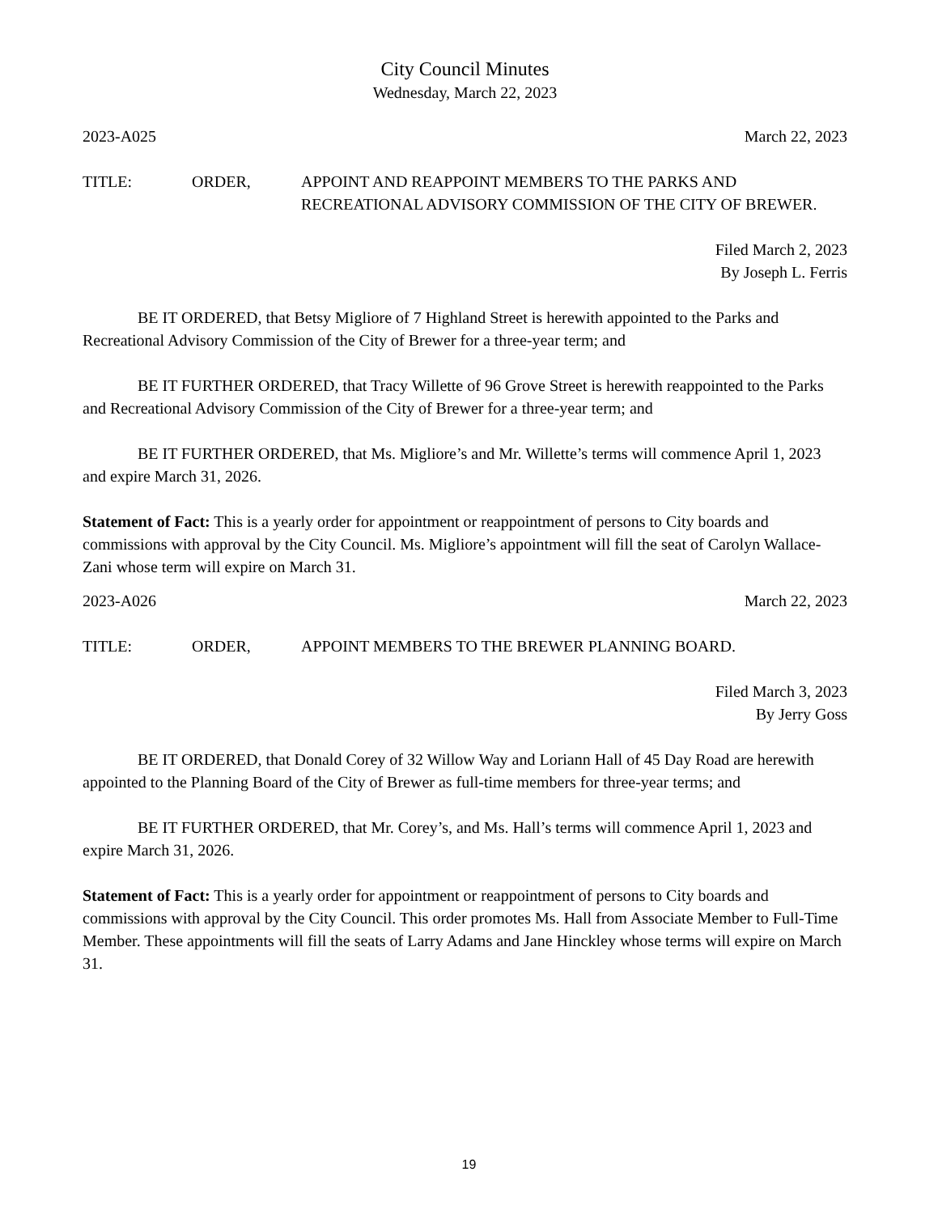City Council Minutes
Wednesday, March 22, 2023
2023-A025 March 22, 2023
TITLE: ORDER, APPOINT AND REAPPOINT MEMBERS TO THE PARKS AND RECREATIONAL ADVISORY COMMISSION OF THE CITY OF BREWER.
Filed March 2, 2023
By Joseph L. Ferris
BE IT ORDERED, that Betsy Migliore of 7 Highland Street is herewith appointed to the Parks and Recreational Advisory Commission of the City of Brewer for a three-year term; and
BE IT FURTHER ORDERED, that Tracy Willette of 96 Grove Street is herewith reappointed to the Parks and Recreational Advisory Commission of the City of Brewer for a three-year term; and
BE IT FURTHER ORDERED, that Ms. Migliore’s and Mr. Willette’s terms will commence April 1, 2023 and expire March 31, 2026.
Statement of Fact: This is a yearly order for appointment or reappointment of persons to City boards and commissions with approval by the City Council. Ms. Migliore’s appointment will fill the seat of Carolyn Wallace-Zani whose term will expire on March 31.
2023-A026 March 22, 2023
TITLE: ORDER, APPOINT MEMBERS TO THE BREWER PLANNING BOARD.
Filed March 3, 2023
By Jerry Goss
BE IT ORDERED, that Donald Corey of 32 Willow Way and Loriann Hall of 45 Day Road are herewith appointed to the Planning Board of the City of Brewer as full-time members for three-year terms; and
BE IT FURTHER ORDERED, that Mr. Corey’s, and Ms. Hall’s terms will commence April 1, 2023 and expire March 31, 2026.
Statement of Fact: This is a yearly order for appointment or reappointment of persons to City boards and commissions with approval by the City Council. This order promotes Ms. Hall from Associate Member to Full-Time Member. These appointments will fill the seats of Larry Adams and Jane Hinckley whose terms will expire on March 31.
19